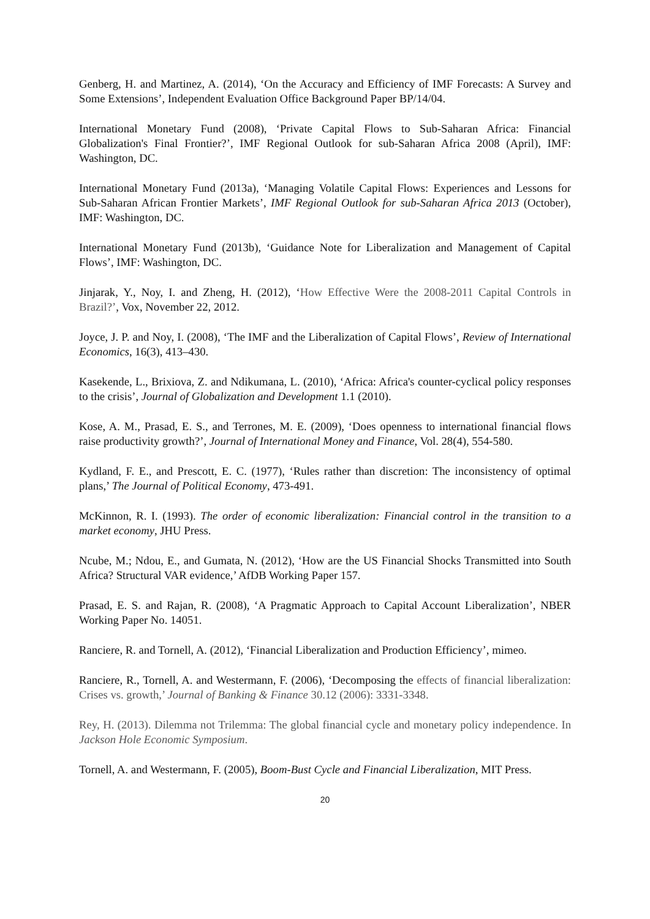Genberg, H. and Martinez, A. (2014), ‘On the Accuracy and Efficiency of IMF Forecasts: A Survey and Some Extensions’, Independent Evaluation Office Background Paper BP/14/04.
International Monetary Fund (2008), ‘Private Capital Flows to Sub-Saharan Africa: Financial Globalization's Final Frontier?’, IMF Regional Outlook for sub-Saharan Africa 2008 (April), IMF: Washington, DC.
International Monetary Fund (2013a), ‘Managing Volatile Capital Flows: Experiences and Lessons for Sub-Saharan African Frontier Markets’, IMF Regional Outlook for sub-Saharan Africa 2013 (October), IMF: Washington, DC.
International Monetary Fund (2013b), ‘Guidance Note for Liberalization and Management of Capital Flows’, IMF: Washington, DC.
Jinjarak, Y., Noy, I. and Zheng, H. (2012), ‘How Effective Were the 2008-2011 Capital Controls in Brazil?’, Vox, November 22, 2012.
Joyce, J. P. and Noy, I. (2008), ‘The IMF and the Liberalization of Capital Flows’, Review of International Economics, 16(3), 413–430.
Kasekende, L., Brixiova, Z. and Ndikumana, L. (2010), ‘Africa: Africa's counter-cyclical policy responses to the crisis’, Journal of Globalization and Development 1.1 (2010).
Kose, A. M., Prasad, E. S., and Terrones, M. E. (2009), ‘Does openness to international financial flows raise productivity growth?’, Journal of International Money and Finance, Vol. 28(4), 554-580.
Kydland, F. E., and Prescott, E. C. (1977), ‘Rules rather than discretion: The inconsistency of optimal plans,’ The Journal of Political Economy, 473-491.
McKinnon, R. I. (1993). The order of economic liberalization: Financial control in the transition to a market economy, JHU Press.
Ncube, M.; Ndou, E., and Gumata, N. (2012), ‘How are the US Financial Shocks Transmitted into South Africa? Structural VAR evidence,’ AfDB Working Paper 157.
Prasad, E. S. and Rajan, R. (2008), ‘A Pragmatic Approach to Capital Account Liberalization’, NBER Working Paper No. 14051.
Ranciere, R. and Tornell, A. (2012), ‘Financial Liberalization and Production Efficiency’, mimeo.
Ranciere, R., Tornell, A. and Westermann, F. (2006), ‘Decomposing the effects of financial liberalization: Crises vs. growth,’ Journal of Banking & Finance 30.12 (2006): 3331-3348.
Rey, H. (2013). Dilemma not Trilemma: The global financial cycle and monetary policy independence. In Jackson Hole Economic Symposium.
Tornell, A. and Westermann, F. (2005), Boom-Bust Cycle and Financial Liberalization, MIT Press.
20